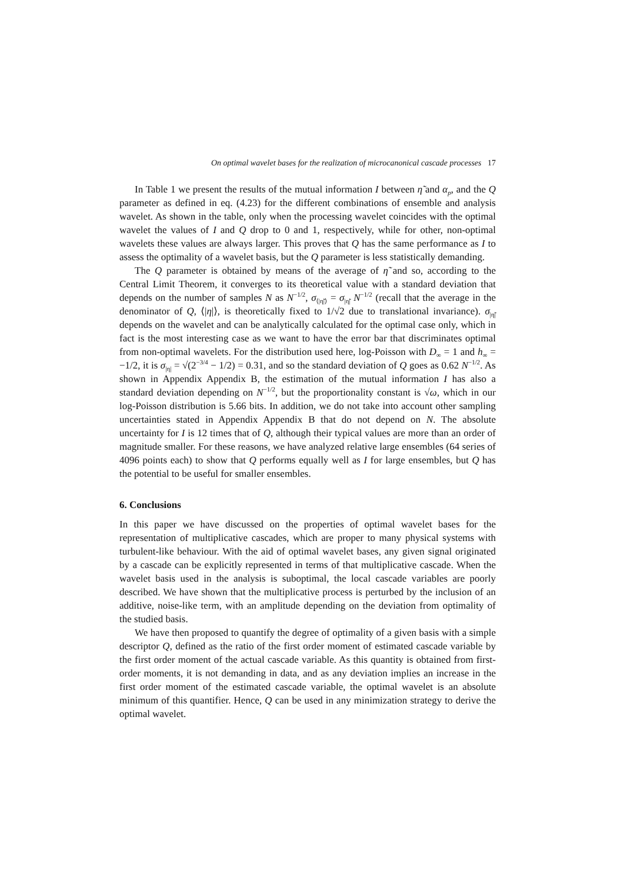On optimal wavelet bases for the realization of microcanonical cascade processes 17
In Table 1 we present the results of the mutual information I between η̃ and α<sub>p</sub>, and the Q parameter as defined in eq. (4.23) for the different combinations of ensemble and analysis wavelet. As shown in the table, only when the processing wavelet coincides with the optimal wavelet the values of I and Q drop to 0 and 1, respectively, while for other, non-optimal wavelets these values are always larger. This proves that Q has the same performance as I to assess the optimality of a wavelet basis, but the Q parameter is less statistically demanding.
The Q parameter is obtained by means of the average of η̃ and so, according to the Central Limit Theorem, it converges to its theoretical value with a standard deviation that depends on the number of samples N as N<sup>−1/2</sup>, σ<sub>⟨|η̃|⟩</sub> = σ<sub>|η̃|</sub> N<sup>−1/2</sup> (recall that the average in the denominator of Q, ⟨|η|⟩, is theoretically fixed to 1/√2 due to translational invariance). σ<sub>|η̃|</sub> depends on the wavelet and can be analytically calculated for the optimal case only, which in fact is the most interesting case as we want to have the error bar that discriminates optimal from non-optimal wavelets. For the distribution used here, log-Poisson with D<sub>∞</sub> = 1 and h<sub>∞</sub> = −1/2, it is σ<sub>|η|</sub> = √(2<sup>−3/4</sup> − 1/2) = 0.31, and so the standard deviation of Q goes as 0.62 N<sup>−1/2</sup>. As shown in Appendix Appendix B, the estimation of the mutual information I has also a standard deviation depending on N<sup>−1/2</sup>, but the proportionality constant is √ω, which in our log-Poisson distribution is 5.66 bits. In addition, we do not take into account other sampling uncertainties stated in Appendix Appendix B that do not depend on N. The absolute uncertainty for I is 12 times that of Q, although their typical values are more than an order of magnitude smaller. For these reasons, we have analyzed relative large ensembles (64 series of 4096 points each) to show that Q performs equally well as I for large ensembles, but Q has the potential to be useful for smaller ensembles.
6. Conclusions
In this paper we have discussed on the properties of optimal wavelet bases for the representation of multiplicative cascades, which are proper to many physical systems with turbulent-like behaviour. With the aid of optimal wavelet bases, any given signal originated by a cascade can be explicitly represented in terms of that multiplicative cascade. When the wavelet basis used in the analysis is suboptimal, the local cascade variables are poorly described. We have shown that the multiplicative process is perturbed by the inclusion of an additive, noise-like term, with an amplitude depending on the deviation from optimality of the studied basis.
We have then proposed to quantify the degree of optimality of a given basis with a simple descriptor Q, defined as the ratio of the first order moment of estimated cascade variable by the first order moment of the actual cascade variable. As this quantity is obtained from first-order moments, it is not demanding in data, and as any deviation implies an increase in the first order moment of the estimated cascade variable, the optimal wavelet is an absolute minimum of this quantifier. Hence, Q can be used in any minimization strategy to derive the optimal wavelet.